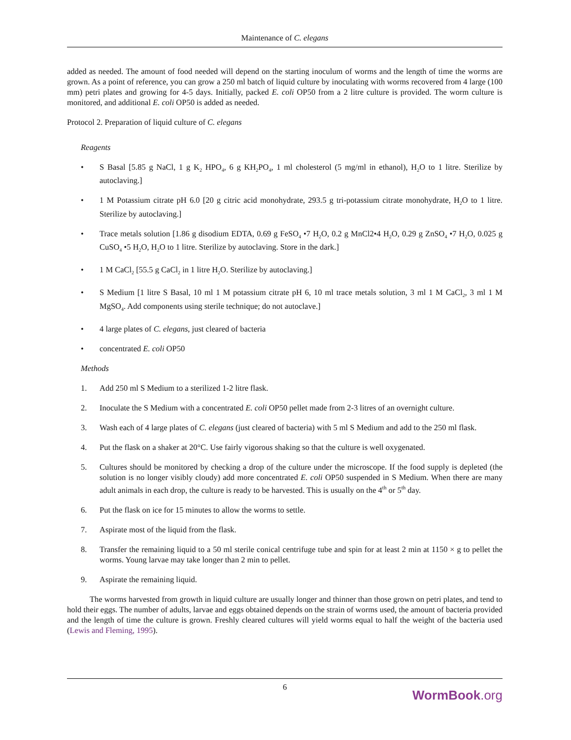Maintenance of C. elegans
added as needed. The amount of food needed will depend on the starting inoculum of worms and the length of time the worms are grown. As a point of reference, you can grow a 250 ml batch of liquid culture by inoculating with worms recovered from 4 large (100 mm) petri plates and growing for 4-5 days. Initially, packed E. coli OP50 from a 2 litre culture is provided. The worm culture is monitored, and additional E. coli OP50 is added as needed.
Protocol 2. Preparation of liquid culture of C. elegans
Reagents
• S Basal [5.85 g NaCl, 1 g K<sub>2</sub> HPO<sub>4</sub>, 6 g KH<sub>2</sub>PO<sub>4</sub>, 1 ml cholesterol (5 mg/ml in ethanol), H<sub>2</sub>O to 1 litre. Sterilize by autoclaving.]
• 1 M Potassium citrate pH 6.0 [20 g citric acid monohydrate, 293.5 g tri-potassium citrate monohydrate, H<sub>2</sub>O to 1 litre. Sterilize by autoclaving.]
• Trace metals solution [1.86 g disodium EDTA, 0.69 g FeSO<sub>4</sub> •7 H<sub>2</sub>O, 0.2 g MnCl2•4 H<sub>2</sub>O, 0.29 g ZnSO<sub>4</sub> •7 H<sub>2</sub>O, 0.025 g CuSO<sub>4</sub> •5 H<sub>2</sub>O, H<sub>2</sub>O to 1 litre. Sterilize by autoclaving. Store in the dark.]
• 1 M CaCl<sub>2</sub> [55.5 g CaCl<sub>2</sub> in 1 litre H<sub>2</sub>O. Sterilize by autoclaving.]
• S Medium [1 litre S Basal, 10 ml 1 M potassium citrate pH 6, 10 ml trace metals solution, 3 ml 1 M CaCl<sub>2</sub>, 3 ml 1 M MgSO<sub>4</sub>. Add components using sterile technique; do not autoclave.]
• 4 large plates of C. elegans, just cleared of bacteria
• concentrated E. coli OP50
Methods
1. Add 250 ml S Medium to a sterilized 1-2 litre flask.
2. Inoculate the S Medium with a concentrated E. coli OP50 pellet made from 2-3 litres of an overnight culture.
3. Wash each of 4 large plates of C. elegans (just cleared of bacteria) with 5 ml S Medium and add to the 250 ml flask.
4. Put the flask on a shaker at 20°C. Use fairly vigorous shaking so that the culture is well oxygenated.
5. Cultures should be monitored by checking a drop of the culture under the microscope. If the food supply is depleted (the solution is no longer visibly cloudy) add more concentrated E. coli OP50 suspended in S Medium. When there are many adult animals in each drop, the culture is ready to be harvested. This is usually on the 4<sup>th</sup> or 5<sup>th</sup> day.
6. Put the flask on ice for 15 minutes to allow the worms to settle.
7. Aspirate most of the liquid from the flask.
8. Transfer the remaining liquid to a 50 ml sterile conical centrifuge tube and spin for at least 2 min at 1150 × g to pellet the worms. Young larvae may take longer than 2 min to pellet.
9. Aspirate the remaining liquid.
The worms harvested from growth in liquid culture are usually longer and thinner than those grown on petri plates, and tend to hold their eggs. The number of adults, larvae and eggs obtained depends on the strain of worms used, the amount of bacteria provided and the length of time the culture is grown. Freshly cleared cultures will yield worms equal to half the weight of the bacteria used (Lewis and Fleming, 1995).
6
WormBook.org